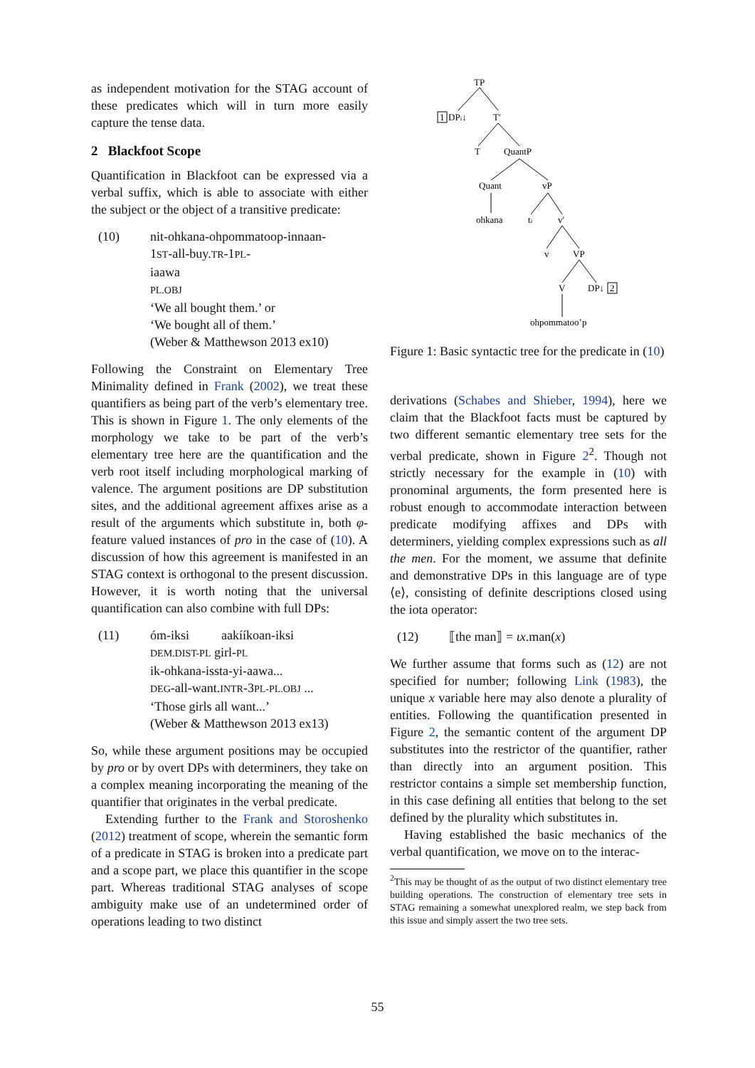as independent motivation for the STAG account of these predicates which will in turn more easily capture the tense data.
2 Blackfoot Scope
Quantification in Blackfoot can be expressed via a verbal suffix, which is able to associate with either the subject or the object of a transitive predicate:
(10) nit-ohkana-ohpommatoop-innaan-
1ST-all-buy.TR-1PL-
iaawa
PL.OBJ
‘We all bought them.’ or
‘We bought all of them.’
(Weber & Matthewson 2013 ex10)
Following the Constraint on Elementary Tree Minimality defined in Frank (2002), we treat these quantifiers as being part of the verb’s elementary tree. This is shown in Figure 1. The only elements of the morphology we take to be part of the verb’s elementary tree here are the quantification and the verb root itself including morphological marking of valence. The argument positions are DP substitution sites, and the additional agreement affixes arise as a result of the arguments which substitute in, both φ-feature valued instances of pro in the case of (10). A discussion of how this agreement is manifested in an STAG context is orthogonal to the present discussion. However, it is worth noting that the universal quantification can also combine with full DPs:
(11) óm-iksi aakííkoan-iksi
DEM.DIST-PL girl-PL
ik-ohkana-issta-yi-aawa...
DEG-all-want.INTR-3PL-PL.OBJ ...
‘Those girls all want...’
(Weber & Matthewson 2013 ex13)
So, while these argument positions may be occupied by pro or by overt DPs with determiners, they take on a complex meaning incorporating the meaning of the quantifier that originates in the verbal predicate.
Extending further to the Frank and Storoshenko (2012) treatment of scope, wherein the semantic form of a predicate in STAG is broken into a predicate part and a scope part, we place this quantifier in the scope part. Whereas traditional STAG analyses of scope ambiguity make use of an undetermined order of operations leading to two distinct
TP
1
DPi↓
T′
T
QuantP
Quant
vP
ohkana
ti
v′
v
VP
V
DP↓
2
ohpommatoo’p
Figure 1: Basic syntactic tree for the predicate in (10)
derivations (Schabes and Shieber, 1994), here we claim that the Blackfoot facts must be captured by two different semantic elementary tree sets for the verbal predicate, shown in Figure 2<sup>2</sup>. Though not strictly necessary for the example in (10) with pronominal arguments, the form presented here is robust enough to accommodate interaction between predicate modifying affixes and DPs with determiners, yielding complex expressions such as all the men. For the moment, we assume that definite and demonstrative DPs in this language are of type ⟨e⟩, consisting of definite descriptions closed using the iota operator:
(12) ⟦the man⟧ = ιx.man(x)
We further assume that forms such as (12) are not specified for number; following Link (1983), the unique x variable here may also denote a plurality of entities. Following the quantification presented in Figure 2, the semantic content of the argument DP substitutes into the restrictor of the quantifier, rather than directly into an argument position. This restrictor contains a simple set membership function, in this case defining all entities that belong to the set defined by the plurality which substitutes in.
Having established the basic mechanics of the verbal quantification, we move on to the interac-
<sup>2</sup> This may be thought of as the output of two distinct elementary tree building operations. The construction of elementary tree sets in STAG remaining a somewhat unexplored realm, we step back from this issue and simply assert the two tree sets.
55